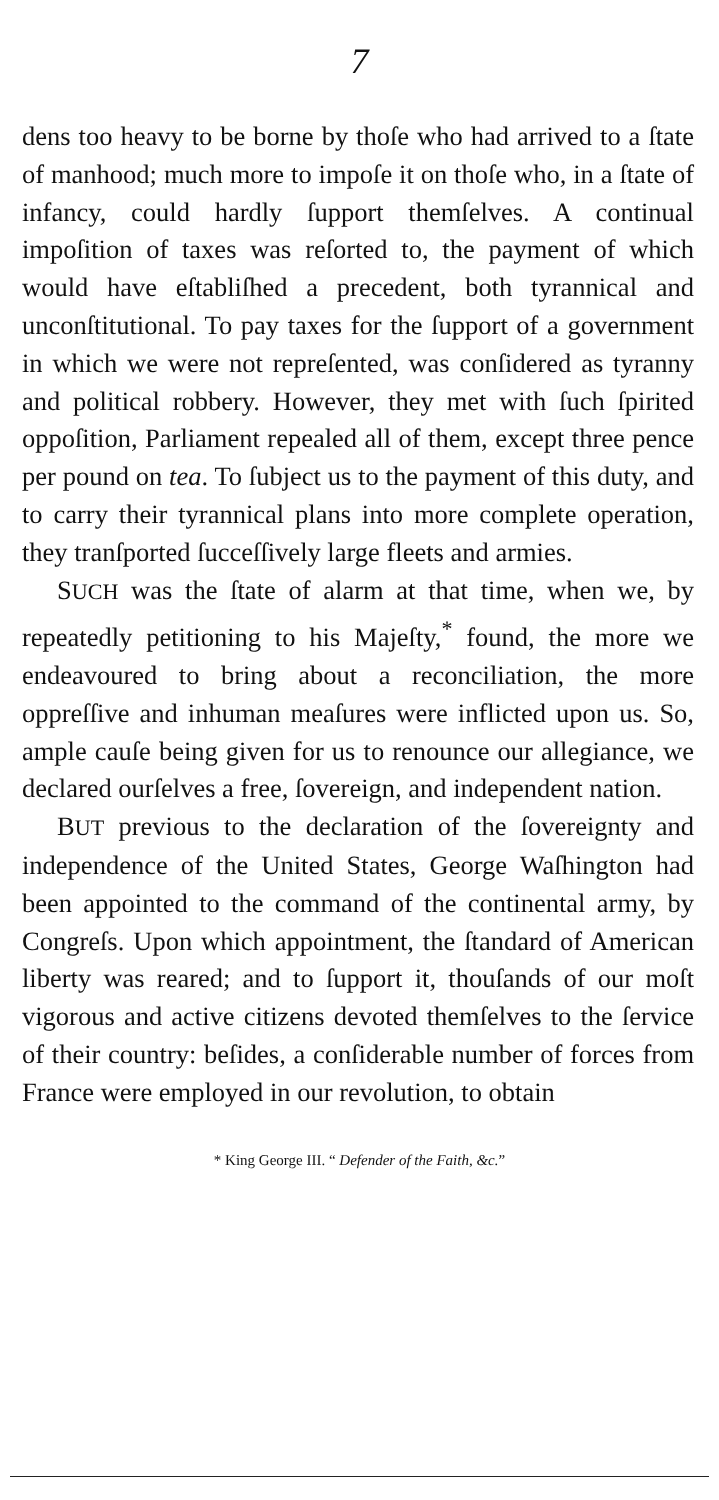7
dens too heavy to be borne by thoſe who had arrived to a ſtate of manhood; much more to impoſe it on thoſe who, in a ſtate of infancy, could hardly ſupport themſelves. A continual impoſition of taxes was reſorted to, the payment of which would have eſtabliſhed a precedent, both tyrannical and unconſtitutional. To pay taxes for the ſupport of a government in which we were not repreſented, was conſidered as tyranny and political robbery. However, they met with ſuch ſpirited oppoſition, Parliament repealed all of them, except three pence per pound on tea. To ſubject us to the payment of this duty, and to carry their tyrannical plans into more complete operation, they tranſported ſucceſſively large fleets and armies.
SUCH was the ſtate of alarm at that time, when we, by repeatedly petitioning to his Majeſty,<sup>*</sup> found, the more we endeavoured to bring about a reconciliation, the more oppreſſive and inhuman meaſures were inflicted upon us. So, ample cauſe being given for us to renounce our allegiance, we declared ourſelves a free, ſovereign, and independent nation.
BUT previous to the declaration of the ſovereignty and independence of the United States, George Waſhington had been appointed to the command of the continental army, by Congreſs. Upon which appointment, the ſtandard of American liberty was reared; and to ſupport it, thouſands of our moſt vigorous and active citizens devoted themſelves to the ſervice of their country: beſides, a conſiderable number of forces from France were employed in our revolution, to obtain
* King George III. “ Defender of the Faith, &c.”